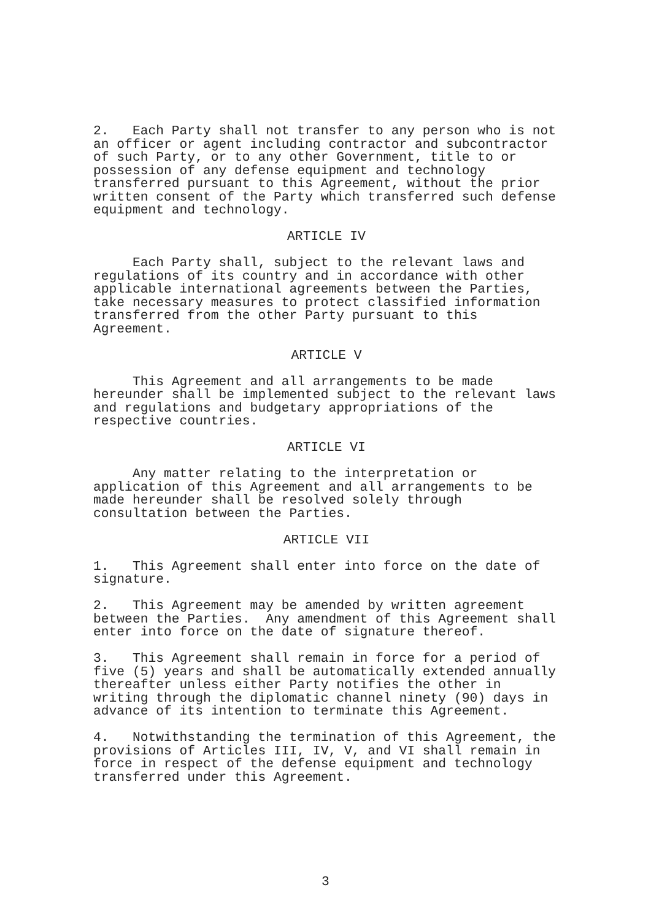2. Each Party shall not transfer to any person who is not an officer or agent including contractor and subcontractor of such Party, or to any other Government, title to or possession of any defense equipment and technology transferred pursuant to this Agreement, without the prior written consent of the Party which transferred such defense equipment and technology.
ARTICLE IV
Each Party shall, subject to the relevant laws and regulations of its country and in accordance with other applicable international agreements between the Parties, take necessary measures to protect classified information transferred from the other Party pursuant to this Agreement.
ARTICLE V
This Agreement and all arrangements to be made hereunder shall be implemented subject to the relevant laws and regulations and budgetary appropriations of the respective countries.
ARTICLE VI
Any matter relating to the interpretation or application of this Agreement and all arrangements to be made hereunder shall be resolved solely through consultation between the Parties.
ARTICLE VII
1. This Agreement shall enter into force on the date of signature.
2. This Agreement may be amended by written agreement between the Parties. Any amendment of this Agreement shall enter into force on the date of signature thereof.
3. This Agreement shall remain in force for a period of five (5) years and shall be automatically extended annually thereafter unless either Party notifies the other in writing through the diplomatic channel ninety (90) days in advance of its intention to terminate this Agreement.
4. Notwithstanding the termination of this Agreement, the provisions of Articles III, IV, V, and VI shall remain in force in respect of the defense equipment and technology transferred under this Agreement.
3